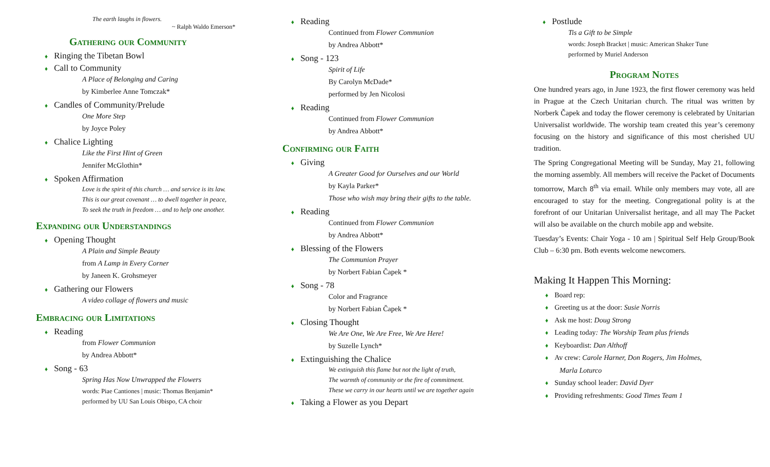The earth laughs in flowers.
~ Ralph Waldo Emerson*
Gathering our Community
♦ Ringing the Tibetan Bowl
♦ Call to Community
A Place of Belonging and Caring
by Kimberlee Anne Tomczak*
♦ Candles of Community/Prelude
One More Step
by Joyce Poley
♦ Chalice Lighting
Like the First Hint of Green
Jennifer McGlothin*
♦ Spoken Affirmation
Love is the spirit of this church … and service is its law.
This is our great covenant … to dwell together in peace,
To seek the truth in freedom … and to help one another.
Expanding our Understandings
♦ Opening Thought
A Plain and Simple Beauty
from A Lamp in Every Corner
by Janeen K. Grohsmeyer
♦ Gathering our Flowers
A video collage of flowers and music
Embracing our Limitations
♦ Reading
from Flower Communion
by Andrea Abbott*
♦ Song - 63
Spring Has Now Unwrapped the Flowers
words: Piae Cantiones | music: Thomas Benjamin*
performed by UU San Louis Obispo, CA choir
♦ Reading
Continued from Flower Communion
by Andrea Abbott*
♦ Song - 123
Spirit of Life
By Carolyn McDade*
performed by Jen Nicolosi
♦ Reading
Continued from Flower Communion
by Andrea Abbott*
Confirming our Faith
♦ Giving
A Greater Good for Ourselves and our World
by Kayla Parker*
Those who wish may bring their gifts to the table.
♦ Reading
Continued from Flower Communion
by Andrea Abbott*
♦ Blessing of the Flowers
The Communion Prayer
by Norbert Fabian Čapek *
♦ Song - 78
Color and Fragrance
by Norbert Fabian Čapek *
♦ Closing Thought
We Are One, We Are Free, We Are Here!
by Suzelle Lynch*
♦ Extinguishing the Chalice
We extinguish this flame but not the light of truth,
The warmth of community or the fire of commitment.
These we carry in our hearts until we are together again
♦ Taking a Flower as you Depart
♦ Postlude
Tis a Gift to be Simple
words: Joseph Bracket | music: American Shaker Tune
performed by Muriel Anderson
Program Notes
One hundred years ago, in June 1923, the first flower ceremony was held in Prague at the Czech Unitarian church. The ritual was written by Norberk Čapek and today the flower ceremony is celebrated by Unitarian Universalist worldwide. The worship team created this year’s ceremony focusing on the history and significance of this most cherished UU tradition.
The Spring Congregational Meeting will be Sunday, May 21, following the morning assembly. All members will receive the Packet of Documents tomorrow, March 8<sup>th</sup> via email. While only members may vote, all are encouraged to stay for the meeting. Congregational polity is at the forefront of our Unitarian Universalist heritage, and all may The Packet will also be available on the church mobile app and website.
Tuesday’s Events: Chair Yoga - 10 am | Spiritual Self Help Group/Book Club – 6:30 pm. Both events welcome newcomers.
Making It Happen This Morning:
♦ Board rep:
♦ Greeting us at the door: Susie Norris
♦ Ask me host: Doug Strong
♦ Leading today: The Worship Team plus friends
♦ Keyboardist: Dan Althoff
♦ Av crew: Carole Harner, Don Rogers, Jim Holmes,
Marla Loturco
♦ Sunday school leader: David Dyer
♦ Providing refreshments: Good Times Team 1